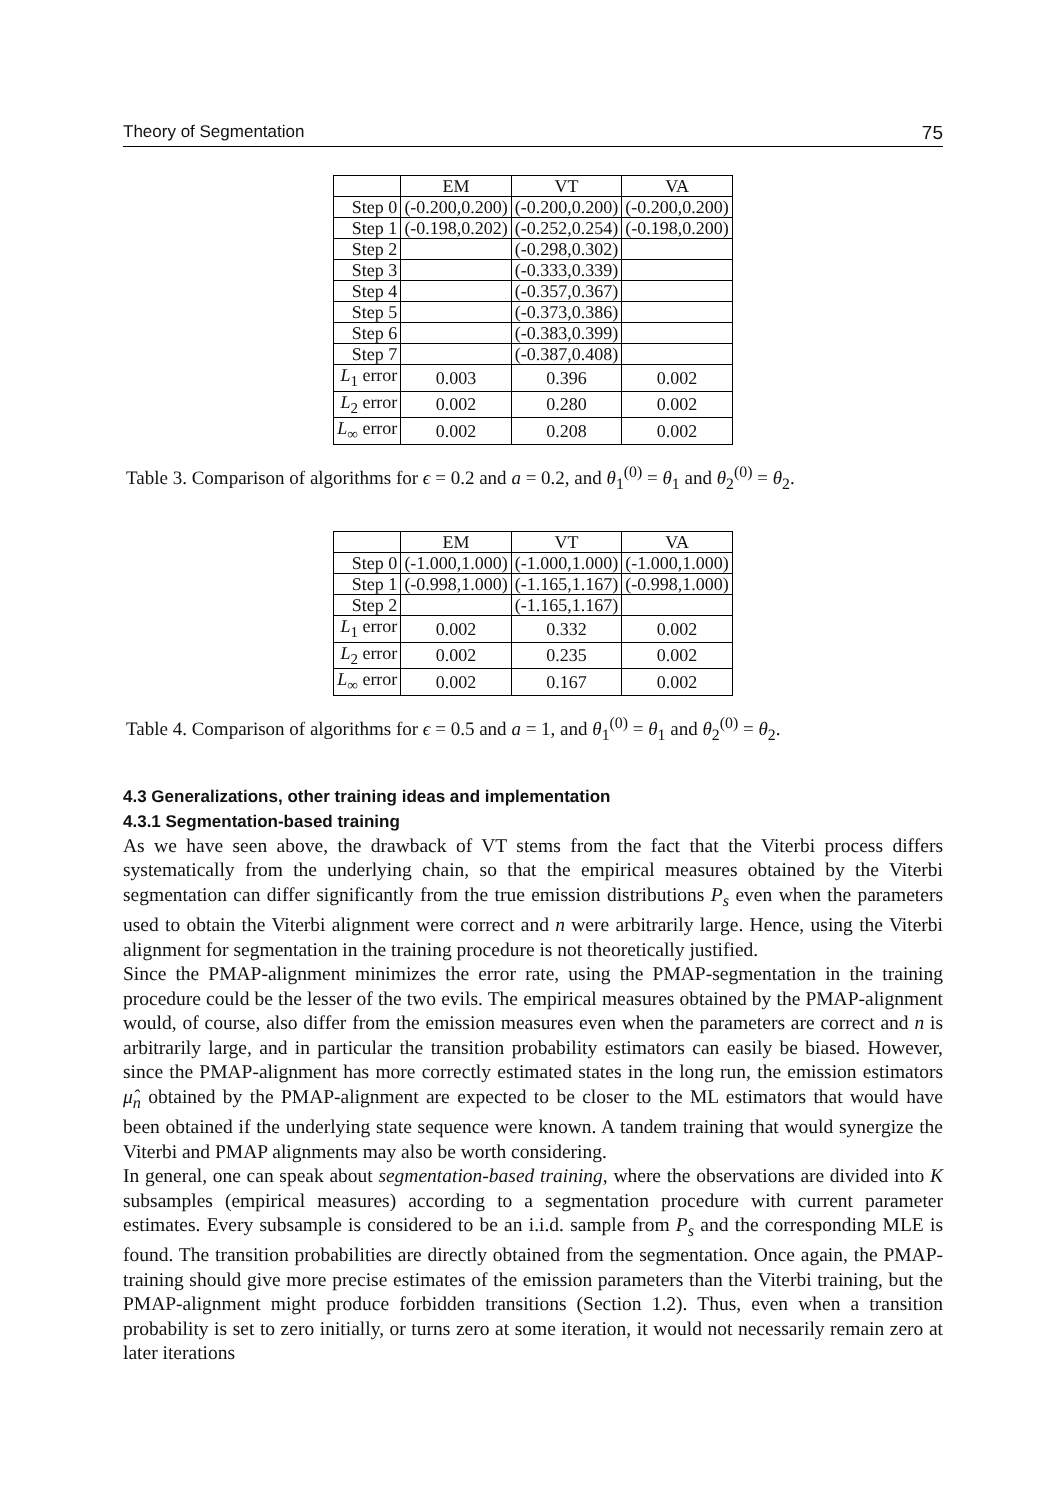Theory of Segmentation 75
| | EM | VT | VA |
| --- | --- | --- | --- |
| Step 0 | (-0.200,0.200) | (-0.200,0.200) | (-0.200,0.200) |
| Step 1 | (-0.198,0.202) | (-0.252,0.254) | (-0.198,0.200) |
| Step 2 | | (-0.298,0.302) | |
| Step 3 | | (-0.333,0.339) | |
| Step 4 | | (-0.357,0.367) | |
| Step 5 | | (-0.373,0.386) | |
| Step 6 | | (-0.383,0.399) | |
| Step 7 | | (-0.387,0.408) | |
| L<sub>1</sub> error | 0.003 | 0.396 | 0.002 |
| L<sub>2</sub> error | 0.002 | 0.280 | 0.002 |
| L<sub>∞</sub> error | 0.002 | 0.208 | 0.002 |
Table 3. Comparison of algorithms for ϵ = 0.2 and a = 0.2, and θ<sub>1</sub><sup>(0)</sup> = θ<sub>1</sub> and θ<sub>2</sub><sup>(0)</sup> = θ<sub>2</sub>.
| | EM | VT | VA |
| --- | --- | --- | --- |
| Step 0 | (-1.000,1.000) | (-1.000,1.000) | (-1.000,1.000) |
| Step 1 | (-0.998,1.000) | (-1.165,1.167) | (-0.998,1.000) |
| Step 2 | | (-1.165,1.167) | |
| L<sub>1</sub> error | 0.002 | 0.332 | 0.002 |
| L<sub>2</sub> error | 0.002 | 0.235 | 0.002 |
| L<sub>∞</sub> error | 0.002 | 0.167 | 0.002 |
Table 4. Comparison of algorithms for ϵ = 0.5 and a = 1, and θ<sub>1</sub><sup>(0)</sup> = θ<sub>1</sub> and θ<sub>2</sub><sup>(0)</sup> = θ<sub>2</sub>.
4.3 Generalizations, other training ideas and implementation
4.3.1 Segmentation-based training
As we have seen above, the drawback of VT stems from the fact that the Viterbi process differs systematically from the underlying chain, so that the empirical measures obtained by the Viterbi segmentation can differ significantly from the true emission distributions P<sub>s</sub> even when the parameters used to obtain the Viterbi alignment were correct and n were arbitrarily large. Hence, using the Viterbi alignment for segmentation in the training procedure is not theoretically justified.
Since the PMAP-alignment minimizes the error rate, using the PMAP-segmentation in the training procedure could be the lesser of the two evils. The empirical measures obtained by the PMAP-alignment would, of course, also differ from the emission measures even when the parameters are correct and n is arbitrarily large, and in particular the transition probability estimators can easily be biased. However, since the PMAP-alignment has more correctly estimated states in the long run, the emission estimators μ̂<sub>n</sub> obtained by the PMAP-alignment are expected to be closer to the ML estimators that would have been obtained if the underlying state sequence were known. A tandem training that would synergize the Viterbi and PMAP alignments may also be worth considering.
In general, one can speak about segmentation-based training, where the observations are divided into K subsamples (empirical measures) according to a segmentation procedure with current parameter estimates. Every subsample is considered to be an i.i.d. sample from P<sub>s</sub> and the corresponding MLE is found. The transition probabilities are directly obtained from the segmentation. Once again, the PMAP-training should give more precise estimates of the emission parameters than the Viterbi training, but the PMAP-alignment might produce forbidden transitions (Section 1.2). Thus, even when a transition probability is set to zero initially, or turns zero at some iteration, it would not necessarily remain zero at later iterations